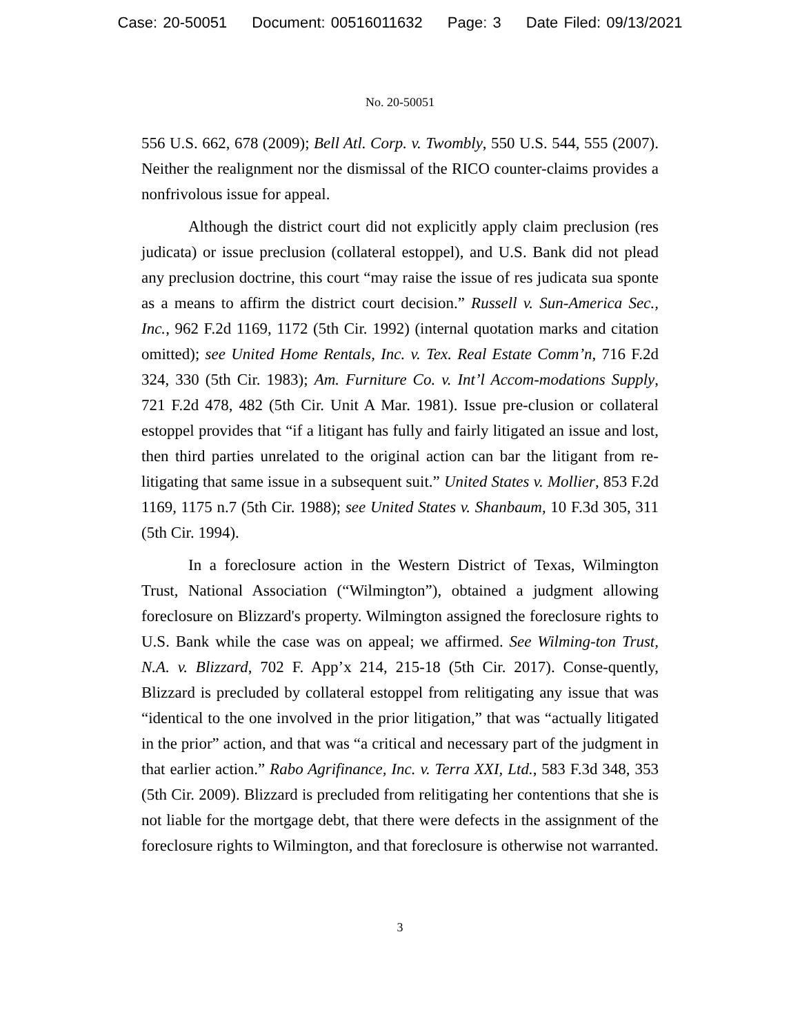Case: 20-50051 Document: 00516011632 Page: 3 Date Filed: 09/13/2021
No. 20-50051
556 U.S. 662, 678 (2009); Bell Atl. Corp. v. Twombly, 550 U.S. 544, 555 (2007). Neither the realignment nor the dismissal of the RICO counter-claims provides a nonfrivolous issue for appeal.
Although the district court did not explicitly apply claim preclusion (res judicata) or issue preclusion (collateral estoppel), and U.S. Bank did not plead any preclusion doctrine, this court “may raise the issue of res judicata sua sponte as a means to affirm the district court decision.” Russell v. Sun-America Sec., Inc., 962 F.2d 1169, 1172 (5th Cir. 1992) (internal quotation marks and citation omitted); see United Home Rentals, Inc. v. Tex. Real Estate Comm’n, 716 F.2d 324, 330 (5th Cir. 1983); Am. Furniture Co. v. Int’l Accom-modations Supply, 721 F.2d 478, 482 (5th Cir. Unit A Mar. 1981). Issue pre-clusion or collateral estoppel provides that “if a litigant has fully and fairly litigated an issue and lost, then third parties unrelated to the original action can bar the litigant from re-litigating that same issue in a subsequent suit.” United States v. Mollier, 853 F.2d 1169, 1175 n.7 (5th Cir. 1988); see United States v. Shanbaum, 10 F.3d 305, 311 (5th Cir. 1994).
In a foreclosure action in the Western District of Texas, Wilmington Trust, National Association (“Wilmington”), obtained a judgment allowing foreclosure on Blizzard's property. Wilmington assigned the foreclosure rights to U.S. Bank while the case was on appeal; we affirmed. See Wilming-ton Trust, N.A. v. Blizzard, 702 F. App’x 214, 215-18 (5th Cir. 2017). Conse-quently, Blizzard is precluded by collateral estoppel from relitigating any issue that was “identical to the one involved in the prior litigation,” that was “actually litigated in the prior” action, and that was “a critical and necessary part of the judgment in that earlier action.” Rabo Agrifinance, Inc. v. Terra XXI, Ltd., 583 F.3d 348, 353 (5th Cir. 2009). Blizzard is precluded from relitigating her contentions that she is not liable for the mortgage debt, that there were defects in the assignment of the foreclosure rights to Wilmington, and that foreclosure is otherwise not warranted.
3